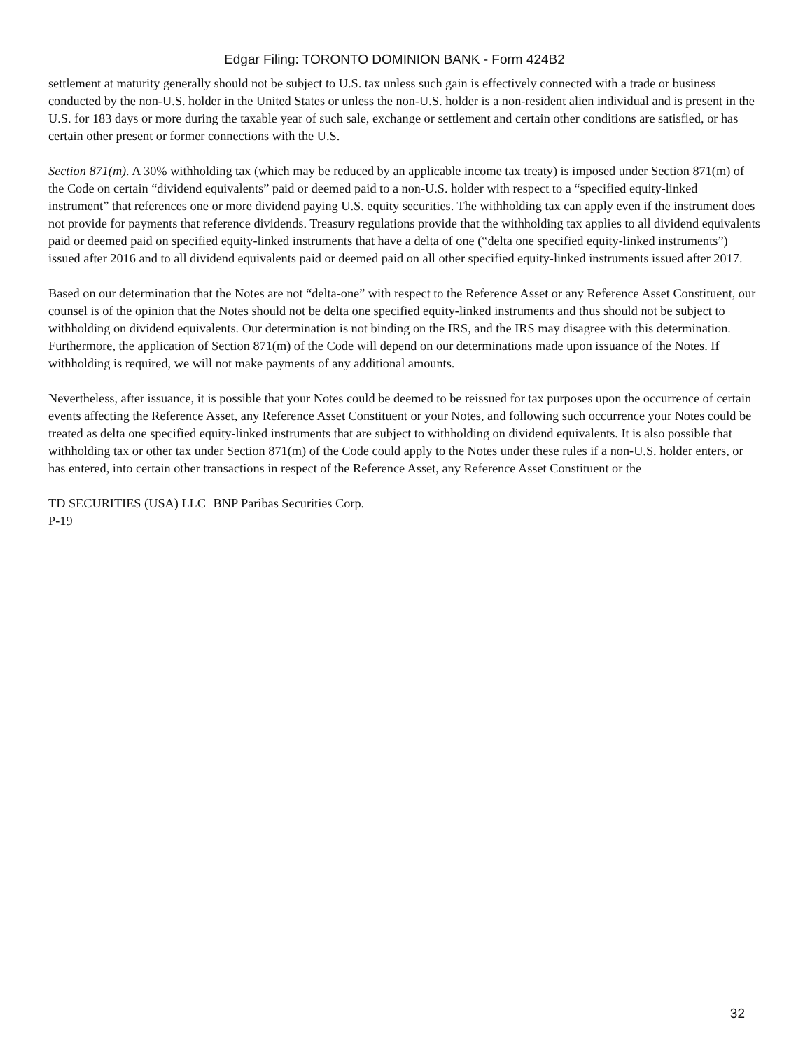Edgar Filing: TORONTO DOMINION BANK - Form 424B2
settlement at maturity generally should not be subject to U.S. tax unless such gain is effectively connected with a trade or business conducted by the non-U.S. holder in the United States or unless the non-U.S. holder is a non-resident alien individual and is present in the U.S. for 183 days or more during the taxable year of such sale, exchange or settlement and certain other conditions are satisfied, or has certain other present or former connections with the U.S.
Section 871(m). A 30% withholding tax (which may be reduced by an applicable income tax treaty) is imposed under Section 871(m) of the Code on certain “dividend equivalents” paid or deemed paid to a non-U.S. holder with respect to a “specified equity-linked instrument” that references one or more dividend paying U.S. equity securities. The withholding tax can apply even if the instrument does not provide for payments that reference dividends. Treasury regulations provide that the withholding tax applies to all dividend equivalents paid or deemed paid on specified equity-linked instruments that have a delta of one (“delta one specified equity-linked instruments”) issued after 2016 and to all dividend equivalents paid or deemed paid on all other specified equity-linked instruments issued after 2017.
Based on our determination that the Notes are not “delta-one” with respect to the Reference Asset or any Reference Asset Constituent, our counsel is of the opinion that the Notes should not be delta one specified equity-linked instruments and thus should not be subject to withholding on dividend equivalents. Our determination is not binding on the IRS, and the IRS may disagree with this determination. Furthermore, the application of Section 871(m) of the Code will depend on our determinations made upon issuance of the Notes. If withholding is required, we will not make payments of any additional amounts.
Nevertheless, after issuance, it is possible that your Notes could be deemed to be reissued for tax purposes upon the occurrence of certain events affecting the Reference Asset, any Reference Asset Constituent or your Notes, and following such occurrence your Notes could be treated as delta one specified equity-linked instruments that are subject to withholding on dividend equivalents. It is also possible that withholding tax or other tax under Section 871(m) of the Code could apply to the Notes under these rules if a non-U.S. holder enters, or has entered, into certain other transactions in respect of the Reference Asset, any Reference Asset Constituent or the
TD SECURITIES (USA) LLC BNP Paribas Securities Corp.
P-19
32